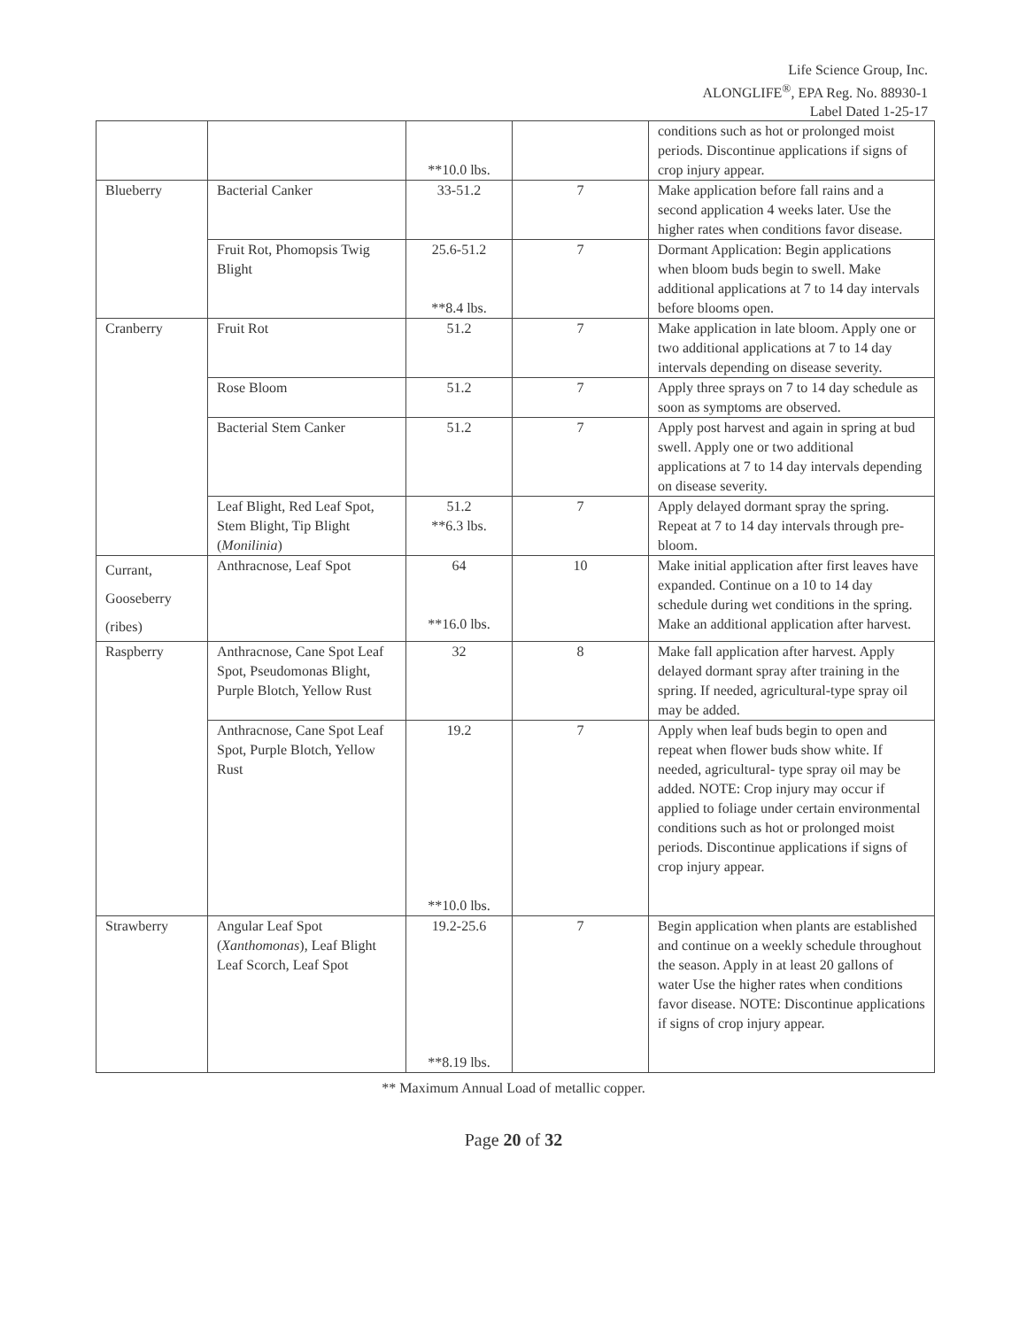Life Science Group, Inc.
ALONGLIFE<sup>®</sup>, EPA Reg. No. 88930-1
Label Dated 1-25-17
| | | **10.0 lbs. | | conditions such as hot or prolonged moist periods. Discontinue applications if signs of crop injury appear. |
| Blueberry | Bacterial Canker | 33-51.2 | 7 | Make application before fall rains and a second application 4 weeks later. Use the higher rates when conditions favor disease. |
| | Fruit Rot, Phomopsis Twig Blight | 25.6-51.2 **8.4 lbs. | 7 | Dormant Application: Begin applications when bloom buds begin to swell. Make additional applications at 7 to 14 day intervals before blooms open. |
| Cranberry | Fruit Rot | 51.2 | 7 | Make application in late bloom. Apply one or two additional applications at 7 to 14 day intervals depending on disease severity. |
| | Rose Bloom | 51.2 | 7 | Apply three sprays on 7 to 14 day schedule as soon as symptoms are observed. |
| | Bacterial Stem Canker | 51.2 | 7 | Apply post harvest and again in spring at bud swell. Apply one or two additional applications at 7 to 14 day intervals depending on disease severity. |
| | Leaf Blight, Red Leaf Spot, Stem Blight, Tip Blight ( Monilinia ) | 51.2 **6.3 lbs. | 7 | Apply delayed dormant spray the spring. Repeat at 7 to 14 day intervals through pre-bloom. |
| Currant, Gooseberry (ribes) | Anthracnose, Leaf Spot | 64 **16.0 lbs. | 10 | Make initial application after first leaves have expanded. Continue on a 10 to 14 day schedule during wet conditions in the spring. Make an additional application after harvest. |
| Raspberry | Anthracnose, Cane Spot Leaf Spot, Pseudomonas Blight, Purple Blotch, Yellow Rust | 32 | 8 | Make fall application after harvest. Apply delayed dormant spray after training in the spring. If needed, agricultural-type spray oil may be added. |
| | Anthracnose, Cane Spot Leaf Spot, Purple Blotch, Yellow Rust | 19.2 **10.0 lbs. | 7 | Apply when leaf buds begin to open and repeat when flower buds show white. If needed, agricultural- type spray oil may be added. NOTE: Crop injury may occur if applied to foliage under certain environmental conditions such as hot or prolonged moist periods. Discontinue applications if signs of crop injury appear. |
| Strawberry | Angular Leaf Spot ( Xanthomonas ), Leaf Blight Leaf Scorch, Leaf Spot | 19.2-25.6 **8.19 lbs. | 7 | Begin application when plants are established and continue on a weekly schedule throughout the season. Apply in at least 20 gallons of water Use the higher rates when conditions favor disease. NOTE: Discontinue applications if signs of crop injury appear. |
** Maximum Annual Load of metallic copper.
Page 20 of 32